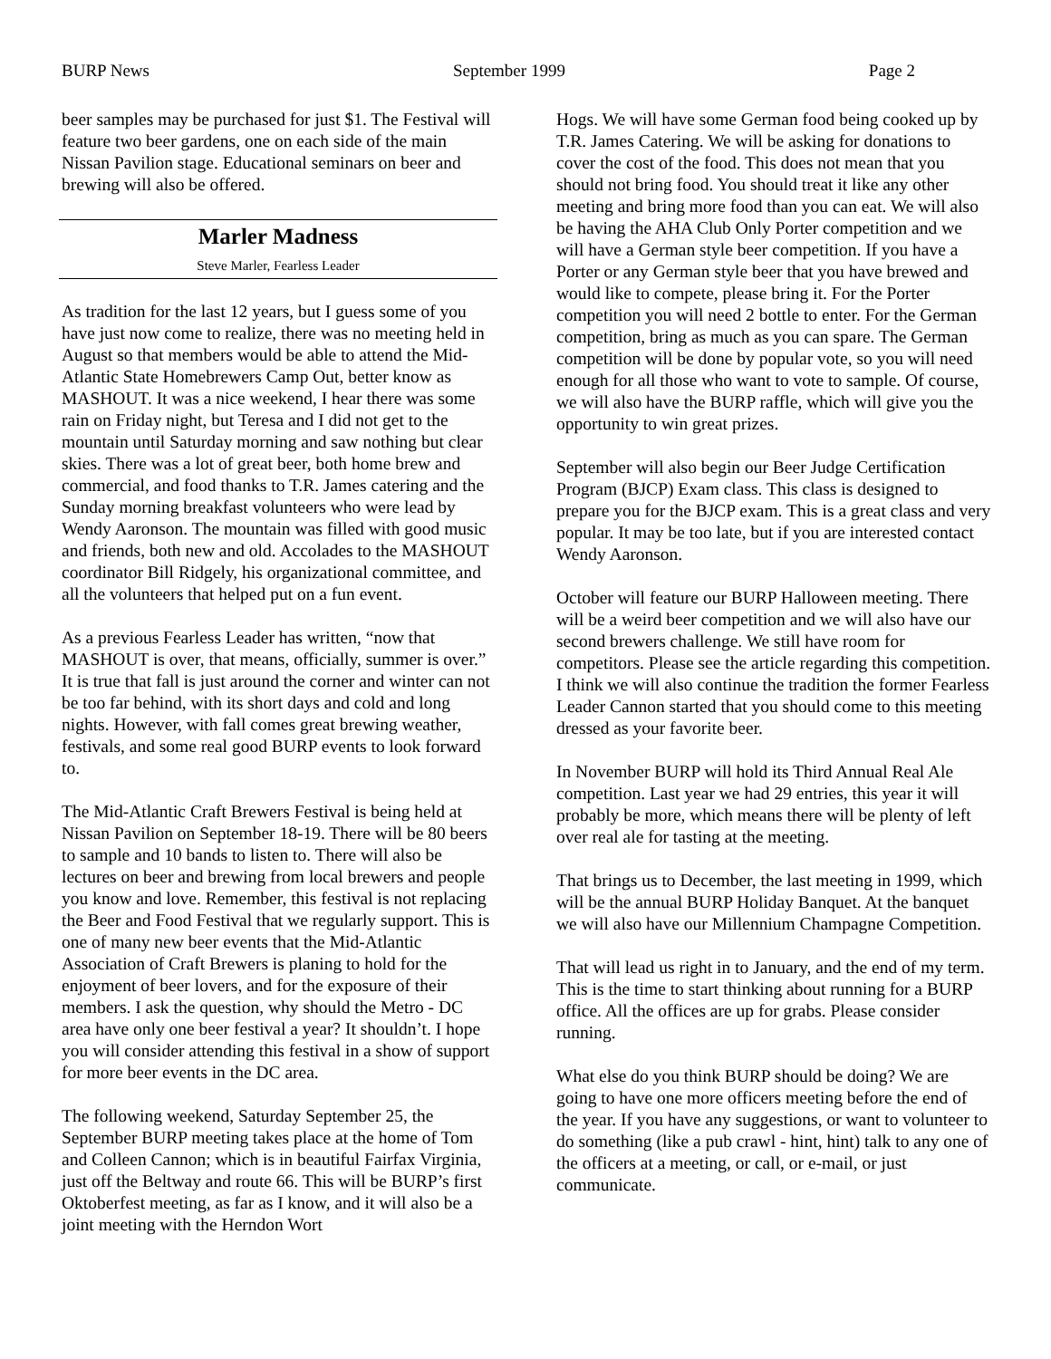BURP News September 1999 Page 2
beer samples may be purchased for just $1. The Festival will feature two beer gardens, one on each side of the main Nissan Pavilion stage. Educational seminars on beer and brewing will also be offered.
Marler Madness
Steve Marler, Fearless Leader
As tradition for the last 12 years, but I guess some of you have just now come to realize, there was no meeting held in August so that members would be able to attend the Mid-Atlantic State Homebrewers Camp Out, better know as MASHOUT. It was a nice weekend, I hear there was some rain on Friday night, but Teresa and I did not get to the mountain until Saturday morning and saw nothing but clear skies. There was a lot of great beer, both home brew and commercial, and food thanks to T.R. James catering and the Sunday morning breakfast volunteers who were lead by Wendy Aaronson. The mountain was filled with good music and friends, both new and old. Accolades to the MASHOUT coordinator Bill Ridgely, his organizational committee, and all the volunteers that helped put on a fun event.
As a previous Fearless Leader has written, “now that MASHOUT is over, that means, officially, summer is over.” It is true that fall is just around the corner and winter can not be too far behind, with its short days and cold and long nights. However, with fall comes great brewing weather, festivals, and some real good BURP events to look forward to.
The Mid-Atlantic Craft Brewers Festival is being held at Nissan Pavilion on September 18-19. There will be 80 beers to sample and 10 bands to listen to. There will also be lectures on beer and brewing from local brewers and people you know and love. Remember, this festival is not replacing the Beer and Food Festival that we regularly support. This is one of many new beer events that the Mid-Atlantic Association of Craft Brewers is planing to hold for the enjoyment of beer lovers, and for the exposure of their members. I ask the question, why should the Metro - DC area have only one beer festival a year? It shouldn’t. I hope you will consider attending this festival in a show of support for more beer events in the DC area.
The following weekend, Saturday September 25, the September BURP meeting takes place at the home of Tom and Colleen Cannon; which is in beautiful Fairfax Virginia, just off the Beltway and route 66. This will be BURP’s first Oktoberfest meeting, as far as I know, and it will also be a joint meeting with the Herndon Wort
Hogs. We will have some German food being cooked up by T.R. James Catering. We will be asking for donations to cover the cost of the food. This does not mean that you should not bring food. You should treat it like any other meeting and bring more food than you can eat. We will also be having the AHA Club Only Porter competition and we will have a German style beer competition. If you have a Porter or any German style beer that you have brewed and would like to compete, please bring it. For the Porter competition you will need 2 bottle to enter. For the German competition, bring as much as you can spare. The German competition will be done by popular vote, so you will need enough for all those who want to vote to sample. Of course, we will also have the BURP raffle, which will give you the opportunity to win great prizes.
September will also begin our Beer Judge Certification Program (BJCP) Exam class. This class is designed to prepare you for the BJCP exam. This is a great class and very popular. It may be too late, but if you are interested contact Wendy Aaronson.
October will feature our BURP Halloween meeting. There will be a weird beer competition and we will also have our second brewers challenge. We still have room for competitors. Please see the article regarding this competition. I think we will also continue the tradition the former Fearless Leader Cannon started that you should come to this meeting dressed as your favorite beer.
In November BURP will hold its Third Annual Real Ale competition. Last year we had 29 entries, this year it will probably be more, which means there will be plenty of left over real ale for tasting at the meeting.
That brings us to December, the last meeting in 1999, which will be the annual BURP Holiday Banquet. At the banquet we will also have our Millennium Champagne Competition.
That will lead us right in to January, and the end of my term. This is the time to start thinking about running for a BURP office. All the offices are up for grabs. Please consider running.
What else do you think BURP should be doing? We are going to have one more officers meeting before the end of the year. If you have any suggestions, or want to volunteer to do something (like a pub crawl - hint, hint) talk to any one of the officers at a meeting, or call, or e-mail, or just communicate.